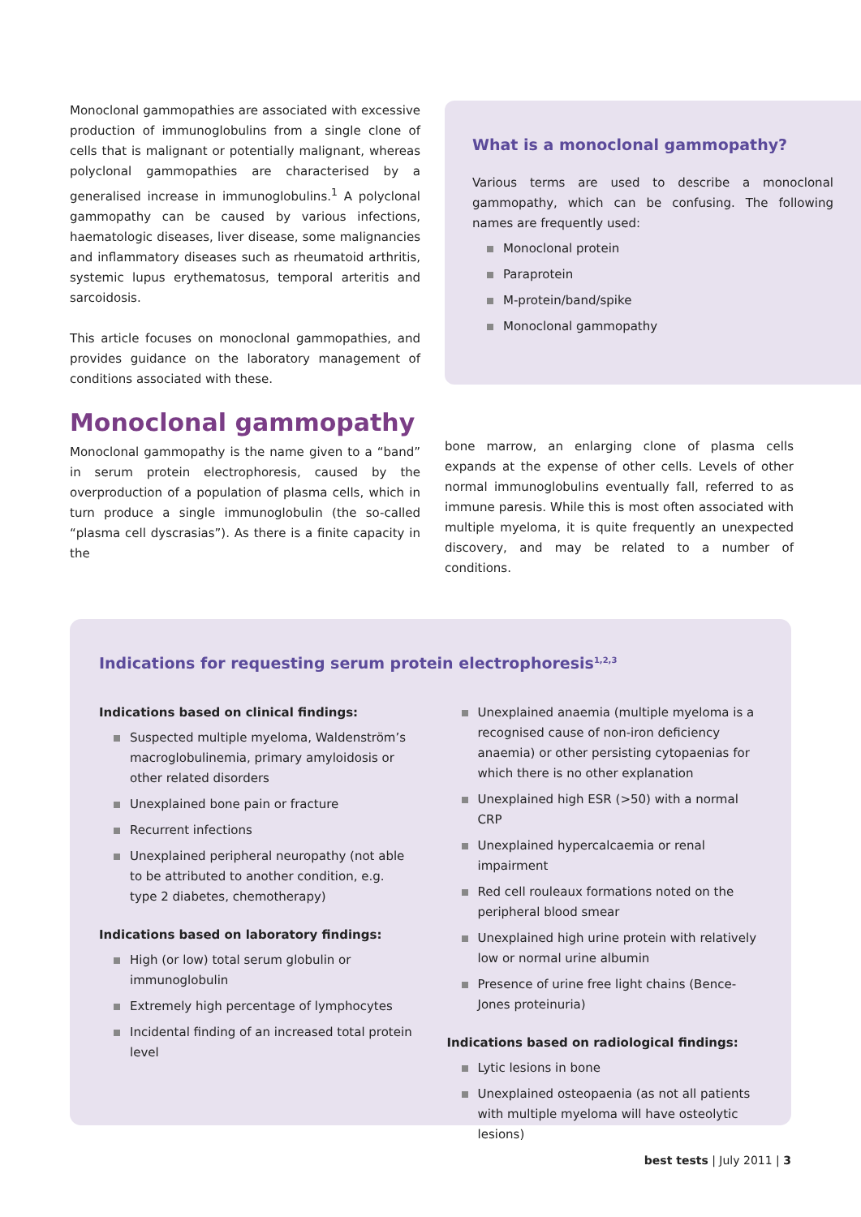Monoclonal gammopathies are associated with excessive production of immunoglobulins from a single clone of cells that is malignant or potentially malignant, whereas polyclonal gammopathies are characterised by a generalised increase in immunoglobulins.<sup>1</sup> A polyclonal gammopathy can be caused by various infections, haematologic diseases, liver disease, some malignancies and inflammatory diseases such as rheumatoid arthritis, systemic lupus erythematosus, temporal arteritis and sarcoidosis.
This article focuses on monoclonal gammopathies, and provides guidance on the laboratory management of conditions associated with these.
What is a monoclonal gammopathy?
Various terms are used to describe a monoclonal gammopathy, which can be confusing. The following names are frequently used:
Monoclonal protein
Paraprotein
M-protein/band/spike
Monoclonal gammopathy
Monoclonal gammopathy
Monoclonal gammopathy is the name given to a “band” in serum protein electrophoresis, caused by the overproduction of a population of plasma cells, which in turn produce a single immunoglobulin (the so-called “plasma cell dyscrasias”). As there is a finite capacity in the
bone marrow, an enlarging clone of plasma cells expands at the expense of other cells. Levels of other normal immunoglobulins eventually fall, referred to as immune paresis. While this is most often associated with multiple myeloma, it is quite frequently an unexpected discovery, and may be related to a number of conditions.
Indications for requesting serum protein electrophoresis<sup>1,2,3</sup>
Indications based on clinical findings:
Suspected multiple myeloma, Waldenström’s macroglobulinemia, primary amyloidosis or other related disorders
Unexplained bone pain or fracture
Recurrent infections
Unexplained peripheral neuropathy (not able to be attributed to another condition, e.g. type 2 diabetes, chemotherapy)
Indications based on laboratory findings:
High (or low) total serum globulin or immunoglobulin
Extremely high percentage of lymphocytes
Incidental finding of an increased total protein level
Unexplained anaemia (multiple myeloma is a recognised cause of non-iron deficiency anaemia) or other persisting cytopaenias for which there is no other explanation
Unexplained high ESR (>50) with a normal CRP
Unexplained hypercalcaemia or renal impairment
Red cell rouleaux formations noted on the peripheral blood smear
Unexplained high urine protein with relatively low or normal urine albumin
Presence of urine free light chains (Bence-Jones proteinuria)
Indications based on radiological findings:
Lytic lesions in bone
Unexplained osteopaenia (as not all patients with multiple myeloma will have osteolytic lesions)
best tests | July 2011 | 3